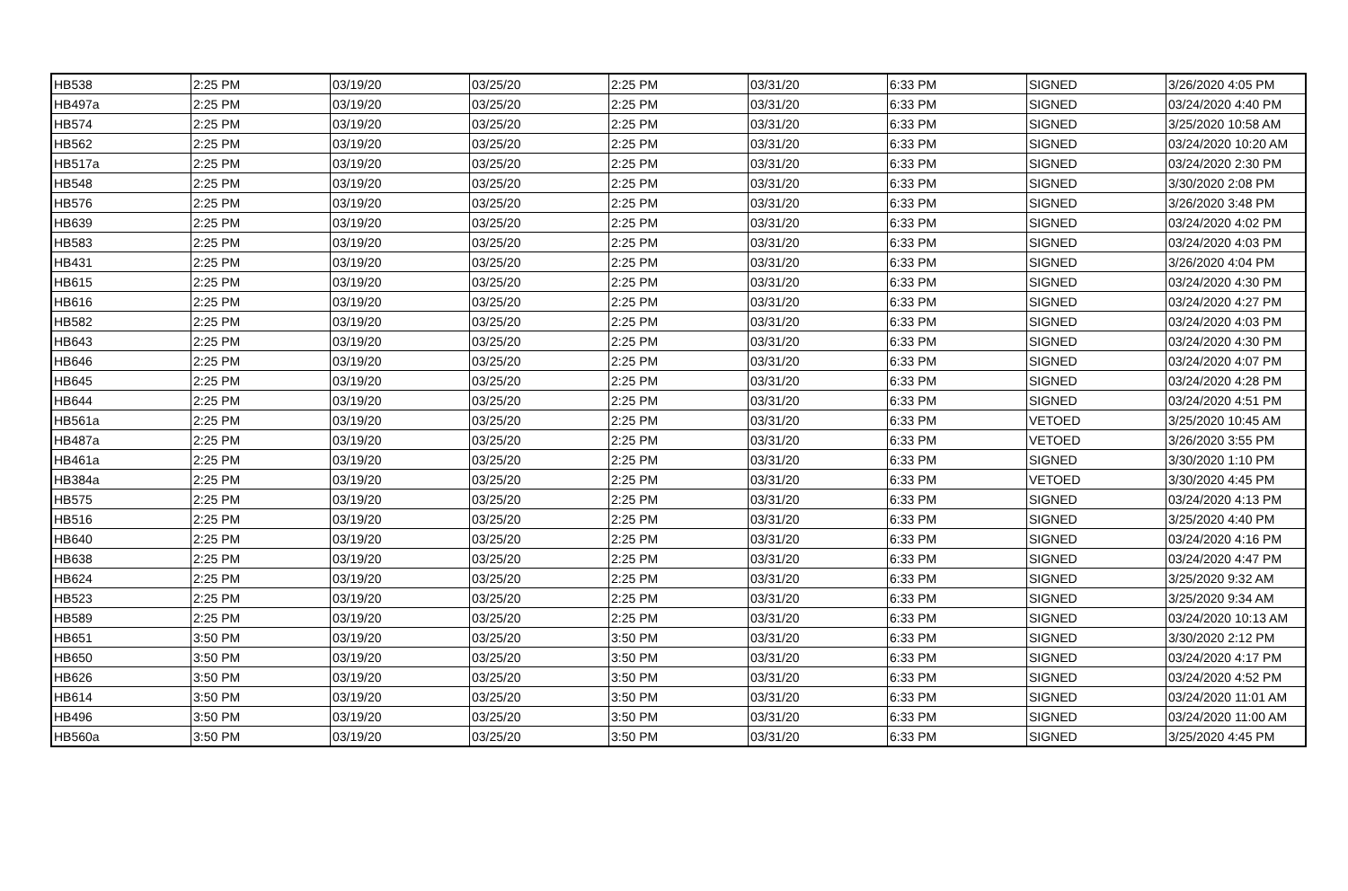| HB538 | 2:25 PM | 03/19/20 | 03/25/20 | 2:25 PM | 03/31/20 | 6:33 PM | SIGNED | 3/26/2020 4:05 PM |
| HB497a | 2:25 PM | 03/19/20 | 03/25/20 | 2:25 PM | 03/31/20 | 6:33 PM | SIGNED | 03/24/2020 4:40 PM |
| HB574 | 2:25 PM | 03/19/20 | 03/25/20 | 2:25 PM | 03/31/20 | 6:33 PM | SIGNED | 3/25/2020 10:58 AM |
| HB562 | 2:25 PM | 03/19/20 | 03/25/20 | 2:25 PM | 03/31/20 | 6:33 PM | SIGNED | 03/24/2020 10:20 AM |
| HB517a | 2:25 PM | 03/19/20 | 03/25/20 | 2:25 PM | 03/31/20 | 6:33 PM | SIGNED | 03/24/2020 2:30 PM |
| HB548 | 2:25 PM | 03/19/20 | 03/25/20 | 2:25 PM | 03/31/20 | 6:33 PM | SIGNED | 3/30/2020 2:08 PM |
| HB576 | 2:25 PM | 03/19/20 | 03/25/20 | 2:25 PM | 03/31/20 | 6:33 PM | SIGNED | 3/26/2020 3:48 PM |
| HB639 | 2:25 PM | 03/19/20 | 03/25/20 | 2:25 PM | 03/31/20 | 6:33 PM | SIGNED | 03/24/2020 4:02 PM |
| HB583 | 2:25 PM | 03/19/20 | 03/25/20 | 2:25 PM | 03/31/20 | 6:33 PM | SIGNED | 03/24/2020 4:03 PM |
| HB431 | 2:25 PM | 03/19/20 | 03/25/20 | 2:25 PM | 03/31/20 | 6:33 PM | SIGNED | 3/26/2020 4:04 PM |
| HB615 | 2:25 PM | 03/19/20 | 03/25/20 | 2:25 PM | 03/31/20 | 6:33 PM | SIGNED | 03/24/2020 4:30 PM |
| HB616 | 2:25 PM | 03/19/20 | 03/25/20 | 2:25 PM | 03/31/20 | 6:33 PM | SIGNED | 03/24/2020 4:27 PM |
| HB582 | 2:25 PM | 03/19/20 | 03/25/20 | 2:25 PM | 03/31/20 | 6:33 PM | SIGNED | 03/24/2020 4:03 PM |
| HB643 | 2:25 PM | 03/19/20 | 03/25/20 | 2:25 PM | 03/31/20 | 6:33 PM | SIGNED | 03/24/2020 4:30 PM |
| HB646 | 2:25 PM | 03/19/20 | 03/25/20 | 2:25 PM | 03/31/20 | 6:33 PM | SIGNED | 03/24/2020 4:07 PM |
| HB645 | 2:25 PM | 03/19/20 | 03/25/20 | 2:25 PM | 03/31/20 | 6:33 PM | SIGNED | 03/24/2020 4:28 PM |
| HB644 | 2:25 PM | 03/19/20 | 03/25/20 | 2:25 PM | 03/31/20 | 6:33 PM | SIGNED | 03/24/2020 4:51 PM |
| HB561a | 2:25 PM | 03/19/20 | 03/25/20 | 2:25 PM | 03/31/20 | 6:33 PM | VETOED | 3/25/2020 10:45 AM |
| HB487a | 2:25 PM | 03/19/20 | 03/25/20 | 2:25 PM | 03/31/20 | 6:33 PM | VETOED | 3/26/2020 3:55 PM |
| HB461a | 2:25 PM | 03/19/20 | 03/25/20 | 2:25 PM | 03/31/20 | 6:33 PM | SIGNED | 3/30/2020 1:10 PM |
| HB384a | 2:25 PM | 03/19/20 | 03/25/20 | 2:25 PM | 03/31/20 | 6:33 PM | VETOED | 3/30/2020 4:45 PM |
| HB575 | 2:25 PM | 03/19/20 | 03/25/20 | 2:25 PM | 03/31/20 | 6:33 PM | SIGNED | 03/24/2020 4:13 PM |
| HB516 | 2:25 PM | 03/19/20 | 03/25/20 | 2:25 PM | 03/31/20 | 6:33 PM | SIGNED | 3/25/2020 4:40 PM |
| HB640 | 2:25 PM | 03/19/20 | 03/25/20 | 2:25 PM | 03/31/20 | 6:33 PM | SIGNED | 03/24/2020 4:16 PM |
| HB638 | 2:25 PM | 03/19/20 | 03/25/20 | 2:25 PM | 03/31/20 | 6:33 PM | SIGNED | 03/24/2020 4:47 PM |
| HB624 | 2:25 PM | 03/19/20 | 03/25/20 | 2:25 PM | 03/31/20 | 6:33 PM | SIGNED | 3/25/2020 9:32 AM |
| HB523 | 2:25 PM | 03/19/20 | 03/25/20 | 2:25 PM | 03/31/20 | 6:33 PM | SIGNED | 3/25/2020 9:34 AM |
| HB589 | 2:25 PM | 03/19/20 | 03/25/20 | 2:25 PM | 03/31/20 | 6:33 PM | SIGNED | 03/24/2020 10:13 AM |
| HB651 | 3:50 PM | 03/19/20 | 03/25/20 | 3:50 PM | 03/31/20 | 6:33 PM | SIGNED | 3/30/2020 2:12 PM |
| HB650 | 3:50 PM | 03/19/20 | 03/25/20 | 3:50 PM | 03/31/20 | 6:33 PM | SIGNED | 03/24/2020 4:17 PM |
| HB626 | 3:50 PM | 03/19/20 | 03/25/20 | 3:50 PM | 03/31/20 | 6:33 PM | SIGNED | 03/24/2020 4:52 PM |
| HB614 | 3:50 PM | 03/19/20 | 03/25/20 | 3:50 PM | 03/31/20 | 6:33 PM | SIGNED | 03/24/2020 11:01 AM |
| HB496 | 3:50 PM | 03/19/20 | 03/25/20 | 3:50 PM | 03/31/20 | 6:33 PM | SIGNED | 03/24/2020 11:00 AM |
| HB560a | 3:50 PM | 03/19/20 | 03/25/20 | 3:50 PM | 03/31/20 | 6:33 PM | SIGNED | 3/25/2020 4:45 PM |